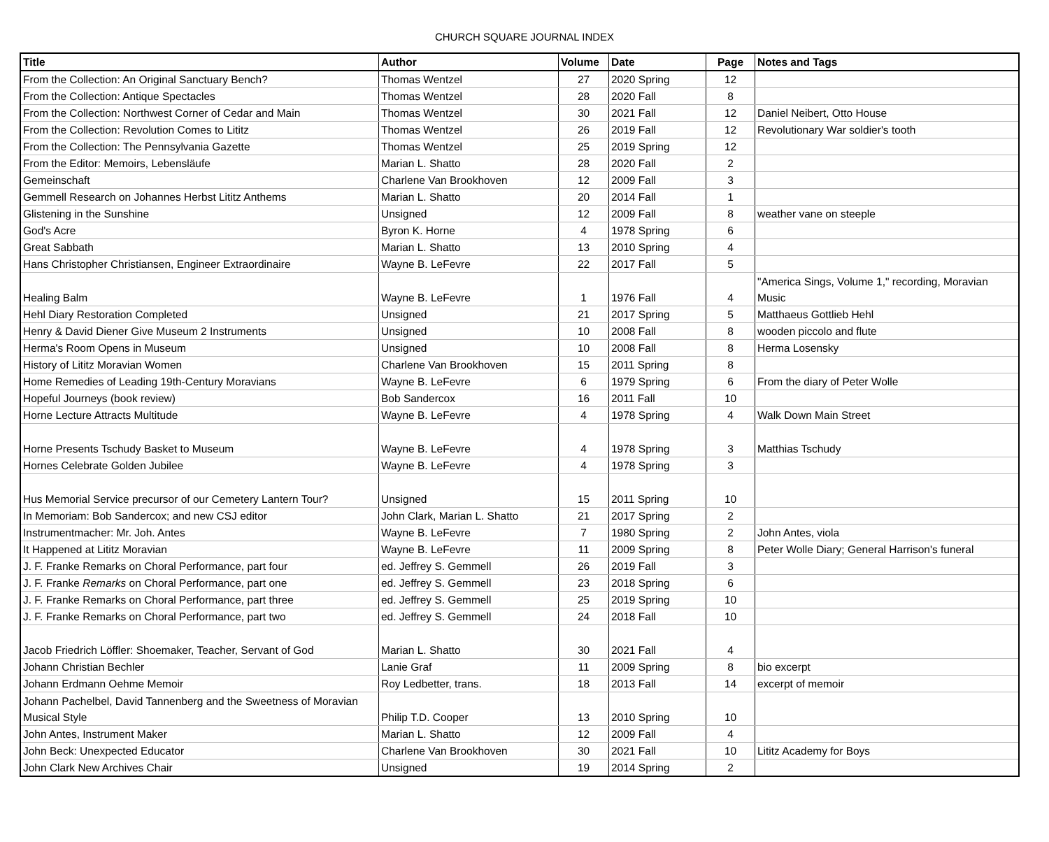CHURCH SQUARE JOURNAL INDEX
| Title | Author | Volume | Date | Page | Notes and Tags |
| --- | --- | --- | --- | --- | --- |
| From the Collection: An Original Sanctuary Bench? | Thomas Wentzel | 27 | 2020 Spring | 12 | |
| From the Collection: Antique Spectacles | Thomas Wentzel | 28 | 2020 Fall | 8 | |
| From the Collection: Northwest Corner of Cedar and Main | Thomas Wentzel | 30 | 2021 Fall | 12 | Daniel Neibert, Otto House |
| From the Collection: Revolution Comes to Lititz | Thomas Wentzel | 26 | 2019 Fall | 12 | Revolutionary War soldier's tooth |
| From the Collection: The Pennsylvania Gazette | Thomas Wentzel | 25 | 2019 Spring | 12 | |
| From the Editor: Memoirs, Lebensläufe | Marian L. Shatto | 28 | 2020 Fall | 2 | |
| Gemeinschaft | Charlene Van Brookhoven | 12 | 2009 Fall | 3 | |
| Gemmell Research on Johannes Herbst Lititz Anthems | Marian L. Shatto | 20 | 2014 Fall | 1 | |
| Glistening in the Sunshine | Unsigned | 12 | 2009 Fall | 8 | weather vane on steeple |
| God's Acre | Byron K. Horne | 4 | 1978 Spring | 6 | |
| Great Sabbath | Marian L. Shatto | 13 | 2010 Spring | 4 | |
| Hans Christopher Christiansen, Engineer Extraordinaire | Wayne B. LeFevre | 22 | 2017 Fall | 5 | |
| Healing Balm | Wayne B. LeFevre | 1 | 1976 Fall | 4 | "America Sings, Volume 1," recording, Moravian Music |
| Hehl Diary Restoration Completed | Unsigned | 21 | 2017 Spring | 5 | Matthaeus Gottlieb Hehl |
| Henry & David Diener Give Museum 2 Instruments | Unsigned | 10 | 2008 Fall | 8 | wooden piccolo and flute |
| Herma's Room Opens in Museum | Unsigned | 10 | 2008 Fall | 8 | Herma Losensky |
| History of Lititz Moravian Women | Charlene Van Brookhoven | 15 | 2011 Spring | 8 | |
| Home Remedies of Leading 19th-Century Moravians | Wayne B. LeFevre | 6 | 1979 Spring | 6 | From the diary of Peter Wolle |
| Hopeful Journeys (book review) | Bob Sandercox | 16 | 2011 Fall | 10 | |
| Horne Lecture Attracts Multitude | Wayne B. LeFevre | 4 | 1978 Spring | 4 | Walk Down Main Street |
| Horne Presents Tschudy Basket to Museum | Wayne B. LeFevre | 4 | 1978 Spring | 3 | Matthias Tschudy |
| Hornes Celebrate Golden Jubilee | Wayne B. LeFevre | 4 | 1978 Spring | 3 | |
| Hus Memorial Service precursor of our Cemetery Lantern Tour? | Unsigned | 15 | 2011 Spring | 10 | |
| In Memoriam: Bob Sandercox; and new CSJ editor | John Clark, Marian L. Shatto | 21 | 2017 Spring | 2 | |
| Instrumentmacher: Mr. Joh. Antes | Wayne B. LeFevre | 7 | 1980 Spring | 2 | John Antes, viola |
| It Happened at Lititz Moravian | Wayne B. LeFevre | 11 | 2009 Spring | 8 | Peter Wolle Diary; General Harrison's funeral |
| J. F. Franke Remarks on Choral Performance, part four | ed. Jeffrey S. Gemmell | 26 | 2019 Fall | 3 | |
| J. F. Franke Remarks on Choral Performance, part one | ed. Jeffrey S. Gemmell | 23 | 2018 Spring | 6 | |
| J. F. Franke Remarks on Choral Performance, part three | ed. Jeffrey S. Gemmell | 25 | 2019 Spring | 10 | |
| J. F. Franke Remarks on Choral Performance, part two | ed. Jeffrey S. Gemmell | 24 | 2018 Fall | 10 | |
| Jacob Friedrich Löffler: Shoemaker, Teacher, Servant of God | Marian L. Shatto | 30 | 2021 Fall | 4 | |
| Johann Christian Bechler | Lanie Graf | 11 | 2009 Spring | 8 | bio excerpt |
| Johann Erdmann Oehme Memoir | Roy Ledbetter, trans. | 18 | 2013 Fall | 14 | excerpt of memoir |
| Johann Pachelbel, David Tannenberg and the Sweetness of Moravian Musical Style | Philip T.D. Cooper | 13 | 2010 Spring | 10 | |
| John Antes, Instrument Maker | Marian L. Shatto | 12 | 2009 Fall | 4 | |
| John Beck: Unexpected Educator | Charlene Van Brookhoven | 30 | 2021 Fall | 10 | Lititz Academy for Boys |
| John Clark New Archives Chair | Unsigned | 19 | 2014 Spring | 2 | |